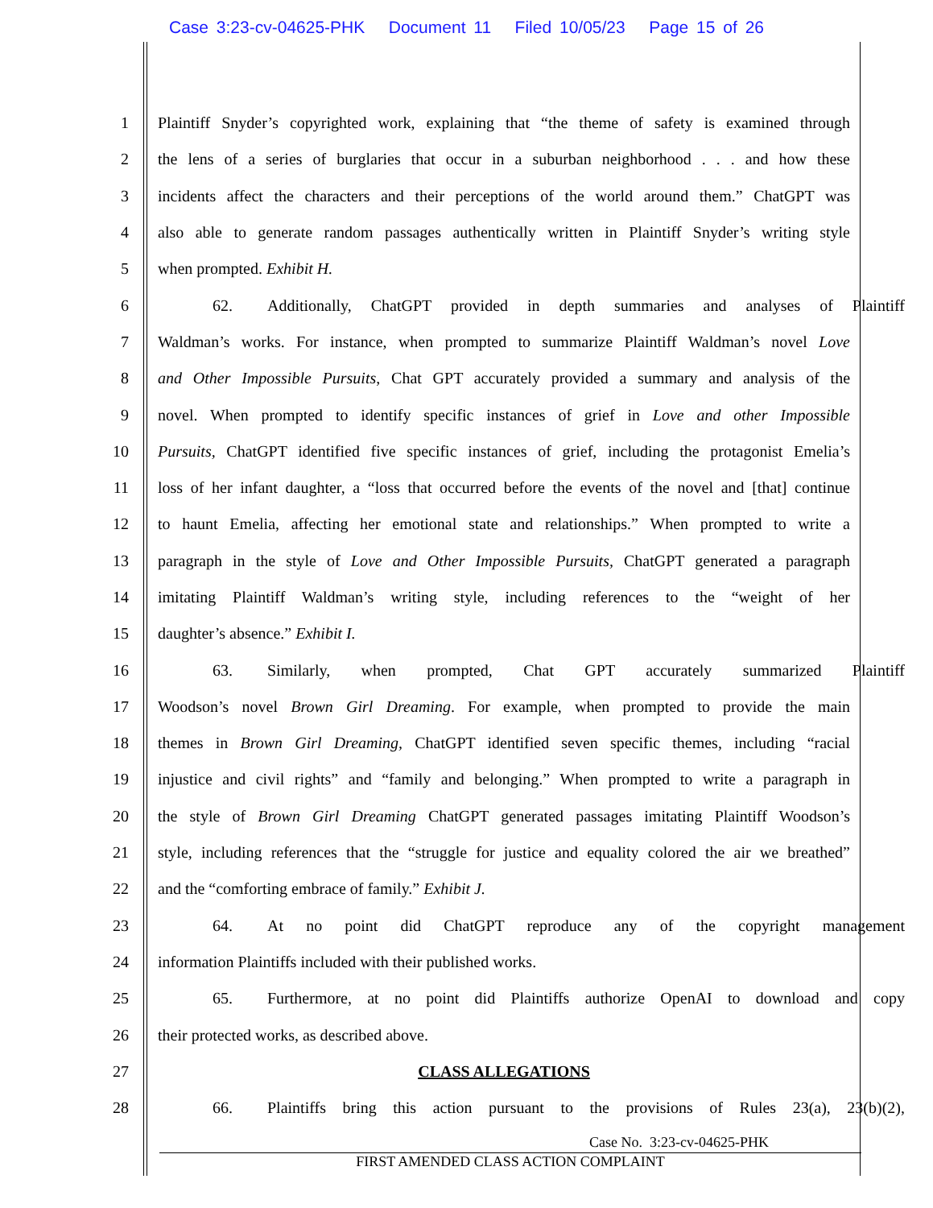Case 3:23-cv-04625-PHK Document 11 Filed 10/05/23 Page 15 of 26
1 Plaintiff Snyder’s copyrighted work, explaining that “the theme of safety is examined through
2 the lens of a series of burglaries that occur in a suburban neighborhood . . . and how these
3 incidents affect the characters and their perceptions of the world around them.” ChatGPT was
4 also able to generate random passages authentically written in Plaintiff Snyder’s writing style
5 when prompted. Exhibit H.
6 62. Additionally, ChatGPT provided in depth summaries and analyses of Plaintiff
7 Waldman’s works. For instance, when prompted to summarize Plaintiff Waldman’s novel Love
8 and Other Impossible Pursuits, Chat GPT accurately provided a summary and analysis of the
9 novel. When prompted to identify specific instances of grief in Love and other Impossible
10 Pursuits, ChatGPT identified five specific instances of grief, including the protagonist Emelia’s
11 loss of her infant daughter, a “loss that occurred before the events of the novel and [that] continue
12 to haunt Emelia, affecting her emotional state and relationships.” When prompted to write a
13 paragraph in the style of Love and Other Impossible Pursuits, ChatGPT generated a paragraph
14 imitating Plaintiff Waldman’s writing style, including references to the “weight of her
15 daughter’s absence.” Exhibit I.
16 63. Similarly, when prompted, Chat GPT accurately summarized Plaintiff
17 Woodson’s novel Brown Girl Dreaming. For example, when prompted to provide the main
18 themes in Brown Girl Dreaming, ChatGPT identified seven specific themes, including “racial
19 injustice and civil rights” and “family and belonging.” When prompted to write a paragraph in
20 the style of Brown Girl Dreaming ChatGPT generated passages imitating Plaintiff Woodson’s
21 style, including references that the “struggle for justice and equality colored the air we breathed”
22 and the “comforting embrace of family.” Exhibit J.
23 64. At no point did ChatGPT reproduce any of the copyright management
24 information Plaintiffs included with their published works.
25 65. Furthermore, at no point did Plaintiffs authorize OpenAI to download and copy
26 their protected works, as described above.
27 CLASS ALLEGATIONS
28 66. Plaintiffs bring this action pursuant to the provisions of Rules 23(a), 23(b)(2),
Case No. 3:23-cv-04625-PHK
FIRST AMENDED CLASS ACTION COMPLAINT